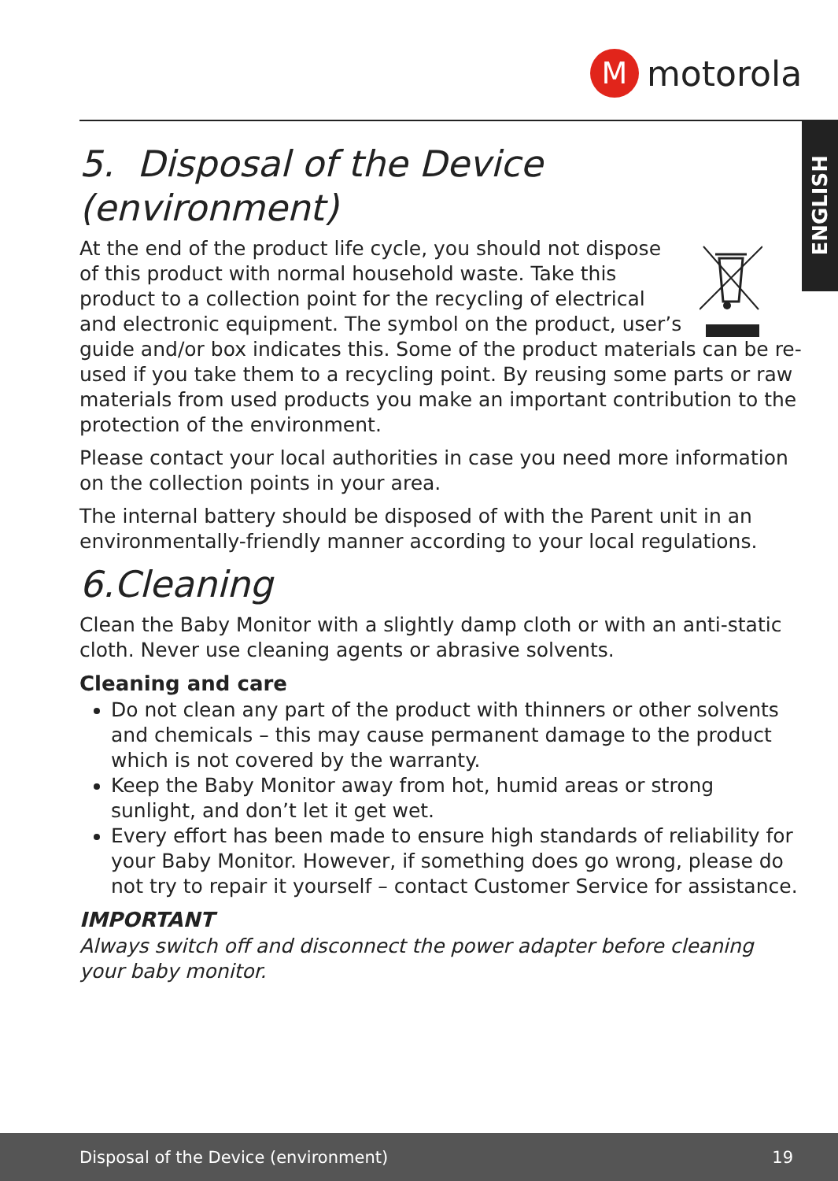M
motorola
ENGLISH
5. Disposal of the Device (environment)
At the end of the product life cycle, you should not dispose of this product with normal household waste. Take this product to a collection point for the recycling of electrical and electronic equipment. The symbol on the product, user’s guide and/or box indicates this. Some of the product materials can be re-used if you take them to a recycling point. By reusing some parts or raw materials from used products you make an important contribution to the protection of the environment.
Please contact your local authorities in case you need more information on the collection points in your area.
The internal battery should be disposed of with the Parent unit in an environmentally-friendly manner according to your local regulations.
6.Cleaning
Clean the Baby Monitor with a slightly damp cloth or with an anti-static cloth. Never use cleaning agents or abrasive solvents.
Cleaning and care
Do not clean any part of the product with thinners or other solvents and chemicals – this may cause permanent damage to the product which is not covered by the warranty.
Keep the Baby Monitor away from hot, humid areas or strong sunlight, and don’t let it get wet.
Every effort has been made to ensure high standards of reliability for your Baby Monitor. However, if something does go wrong, please do not try to repair it yourself – contact Customer Service for assistance.
IMPORTANT
Always switch off and disconnect the power adapter before cleaning your baby monitor.
Disposal of the Device (environment) 19